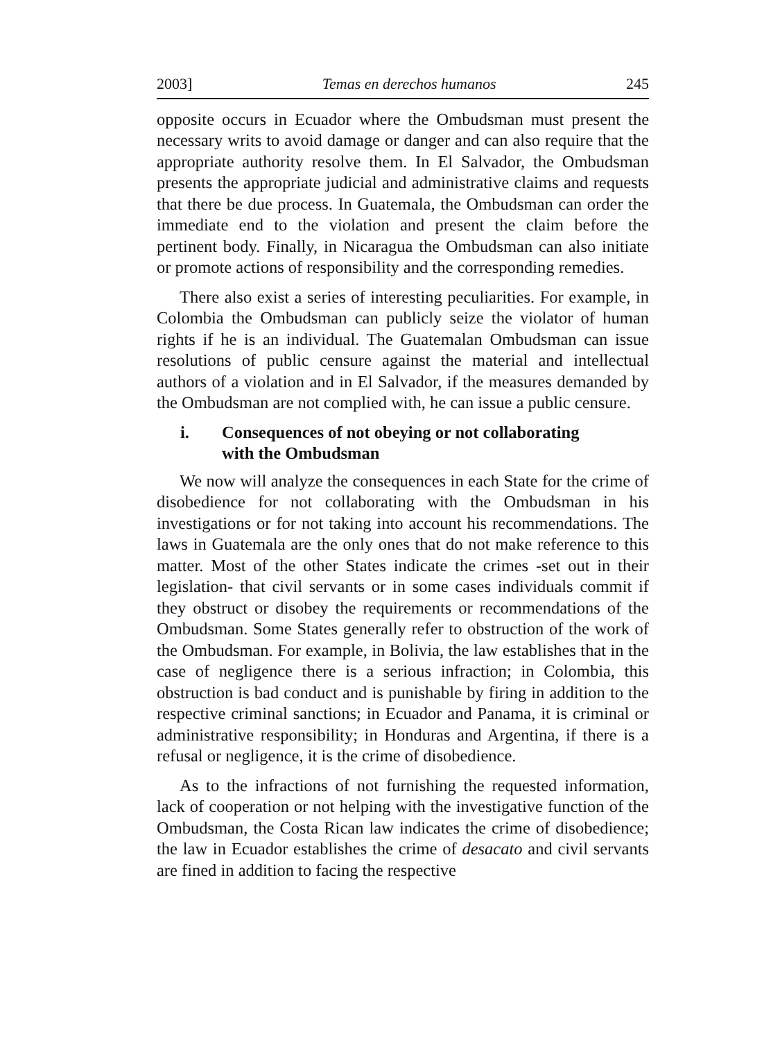2003] Temas en derechos humanos 245
opposite occurs in Ecuador where the Ombudsman must present the necessary writs to avoid damage or danger and can also require that the appropriate authority resolve them. In El Salvador, the Ombudsman presents the appropriate judicial and administrative claims and requests that there be due process. In Guatemala, the Ombudsman can order the immediate end to the violation and present the claim before the pertinent body. Finally, in Nicaragua the Ombudsman can also initiate or promote actions of responsibility and the corresponding remedies.
There also exist a series of interesting peculiarities. For example, in Colombia the Ombudsman can publicly seize the violator of human rights if he is an individual. The Guatemalan Ombudsman can issue resolutions of public censure against the material and intellectual authors of a violation and in El Salvador, if the measures demanded by the Ombudsman are not complied with, he can issue a public censure.
i. Consequences of not obeying or not collaborating
with the Ombudsman
We now will analyze the consequences in each State for the crime of disobedience for not collaborating with the Ombudsman in his investigations or for not taking into account his recommendations. The laws in Guatemala are the only ones that do not make reference to this matter. Most of the other States indicate the crimes -set out in their legislation- that civil servants or in some cases individuals commit if they obstruct or disobey the requirements or recommendations of the Ombudsman. Some States generally refer to obstruction of the work of the Ombudsman. For example, in Bolivia, the law establishes that in the case of negligence there is a serious infraction; in Colombia, this obstruction is bad conduct and is punishable by firing in addition to the respective criminal sanctions; in Ecuador and Panama, it is criminal or administrative responsibility; in Honduras and Argentina, if there is a refusal or negligence, it is the crime of disobedience.
As to the infractions of not furnishing the requested information, lack of cooperation or not helping with the investigative function of the Ombudsman, the Costa Rican law indicates the crime of disobedience; the law in Ecuador establishes the crime of desacato and civil servants are fined in addition to facing the respective